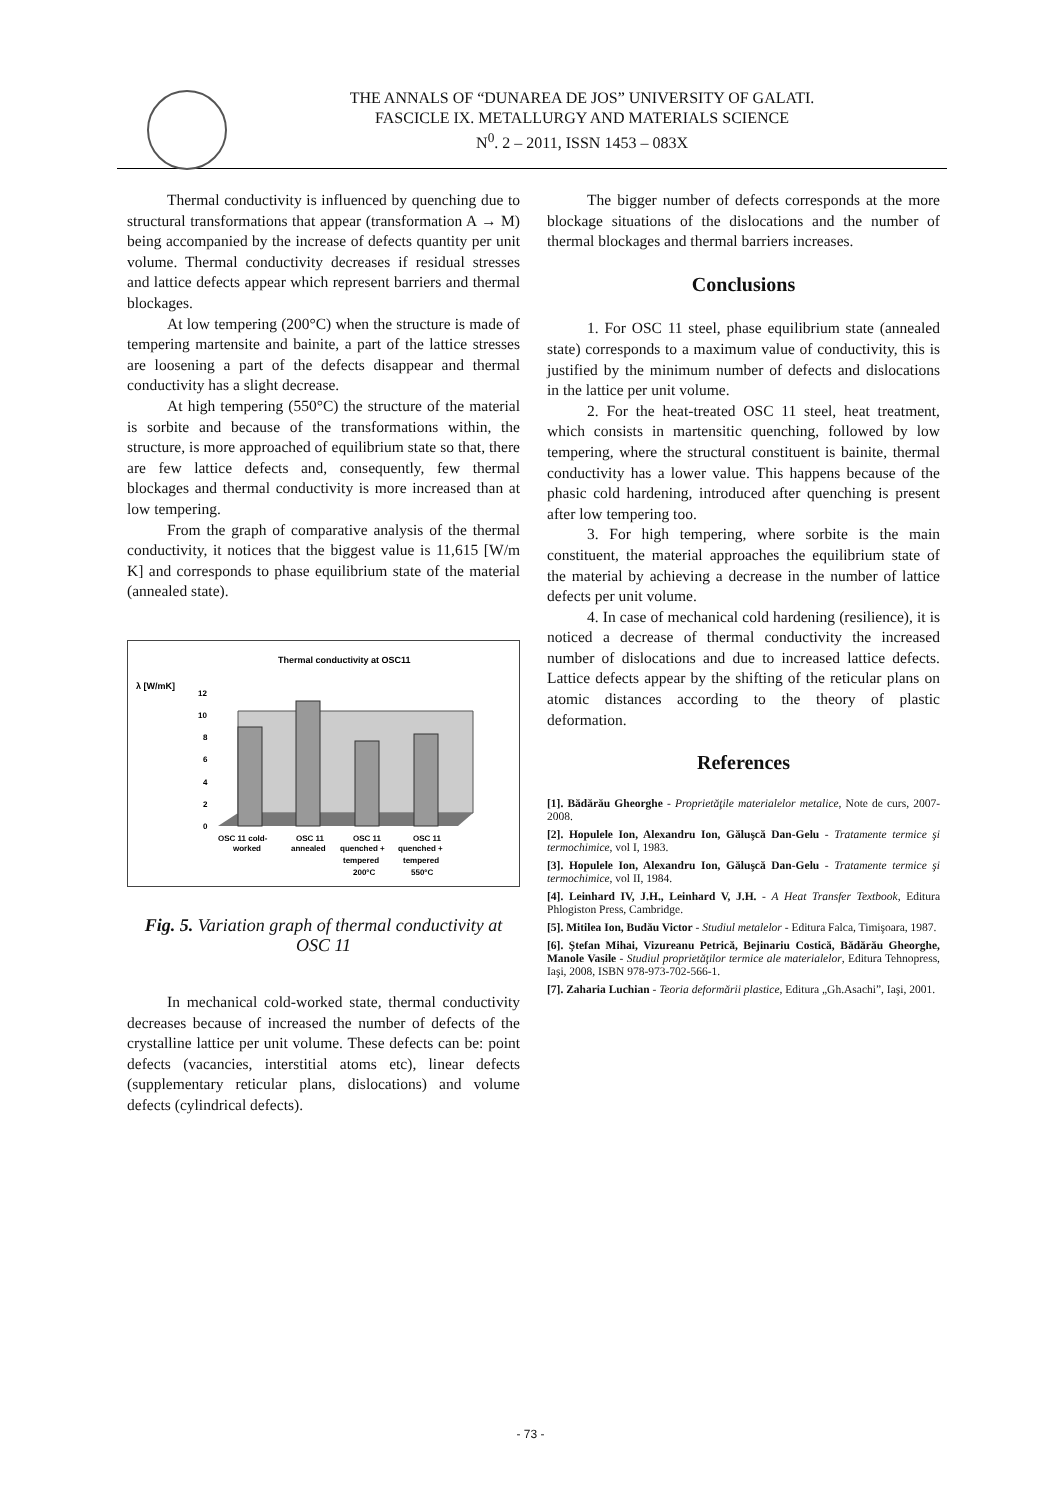THE ANNALS OF “DUNAREA DE JOS” UNIVERSITY OF GALATI.
FASCICLE IX. METALLURGY AND MATERIALS SCIENCE
N<sup>0</sup>. 2 – 2011, ISSN 1453 – 083X
Thermal conductivity is influenced by quenching due to structural transformations that appear (transformation A → M) being accompanied by the increase of defects quantity per unit volume. Thermal conductivity decreases if residual stresses and lattice defects appear which represent barriers and thermal blockages.
At low tempering (200°C) when the structure is made of tempering martensite and bainite, a part of the lattice stresses are loosening a part of the defects disappear and thermal conductivity has a slight decrease.
At high tempering (550°C) the structure of the material is sorbite and because of the transformations within, the structure, is more approached of equilibrium state so that, there are few lattice defects and, consequently, few thermal blockages and thermal conductivity is more increased than at low tempering.
From the graph of comparative analysis of the thermal conductivity, it notices that the biggest value is 11,615 [W/m K] and corresponds to phase equilibrium state of the material (annealed state).
Thermal conductivity at OSC11
λ [W/mK]
0
2
4
6
8
10
12
OSC 11 cold-
worked
OSC 11
annealed
OSC 11
quenched +
tempered
200°C
OSC 11
quenched +
tempered
550°C
Fig. 5. Variation graph of thermal conductivity at OSC 11
In mechanical cold-worked state, thermal conductivity decreases because of increased the number of defects of the crystalline lattice per unit volume. These defects can be: point defects (vacancies, interstitial atoms etc), linear defects (supplementary reticular plans, dislocations) and volume defects (cylindrical defects).
The bigger number of defects corresponds at the more blockage situations of the dislocations and the number of thermal blockages and thermal barriers increases.
Conclusions
1. For OSC 11 steel, phase equilibrium state (annealed state) corresponds to a maximum value of conductivity, this is justified by the minimum number of defects and dislocations in the lattice per unit volume.
2. For the heat-treated OSC 11 steel, heat treatment, which consists in martensitic quenching, followed by low tempering, where the structural constituent is bainite, thermal conductivity has a lower value. This happens because of the phasic cold hardening, introduced after quenching is present after low tempering too.
3. For high tempering, where sorbite is the main constituent, the material approaches the equilibrium state of the material by achieving a decrease in the number of lattice defects per unit volume.
4. In case of mechanical cold hardening (resilience), it is noticed a decrease of thermal conductivity the increased number of dislocations and due to increased lattice defects. Lattice defects appear by the shifting of the reticular plans on atomic distances according to the theory of plastic deformation.
References
[1]. Bădărău Gheorghe - Proprietăţile materialelor metalice, Note de curs, 2007-2008.
[2]. Hopulele Ion, Alexandru Ion, Găluşcă Dan-Gelu - Tratamente termice şi termochimice, vol I, 1983.
[3]. Hopulele Ion, Alexandru Ion, Găluşcă Dan-Gelu - Tratamente termice şi termochimice, vol II, 1984.
[4]. Leinhard IV, J.H., Leinhard V, J.H. - A Heat Transfer Textbook, Editura Phlogiston Press, Cambridge.
[5]. Mitilea Ion, Budău Victor - Studiul metalelor - Editura Falca, Timişoara, 1987.
[6]. Ştefan Mihai, Vizureanu Petrică, Bejinariu Costică, Bădărău Gheorghe, Manole Vasile - Studiul proprietăţilor termice ale materialelor, Editura Tehnopress, Iaşi, 2008, ISBN 978-973-702-566-1.
[7]. Zaharia Luchian - Teoria deformării plastice, Editura „Gh.Asachi”, Iaşi, 2001.
- 73 -